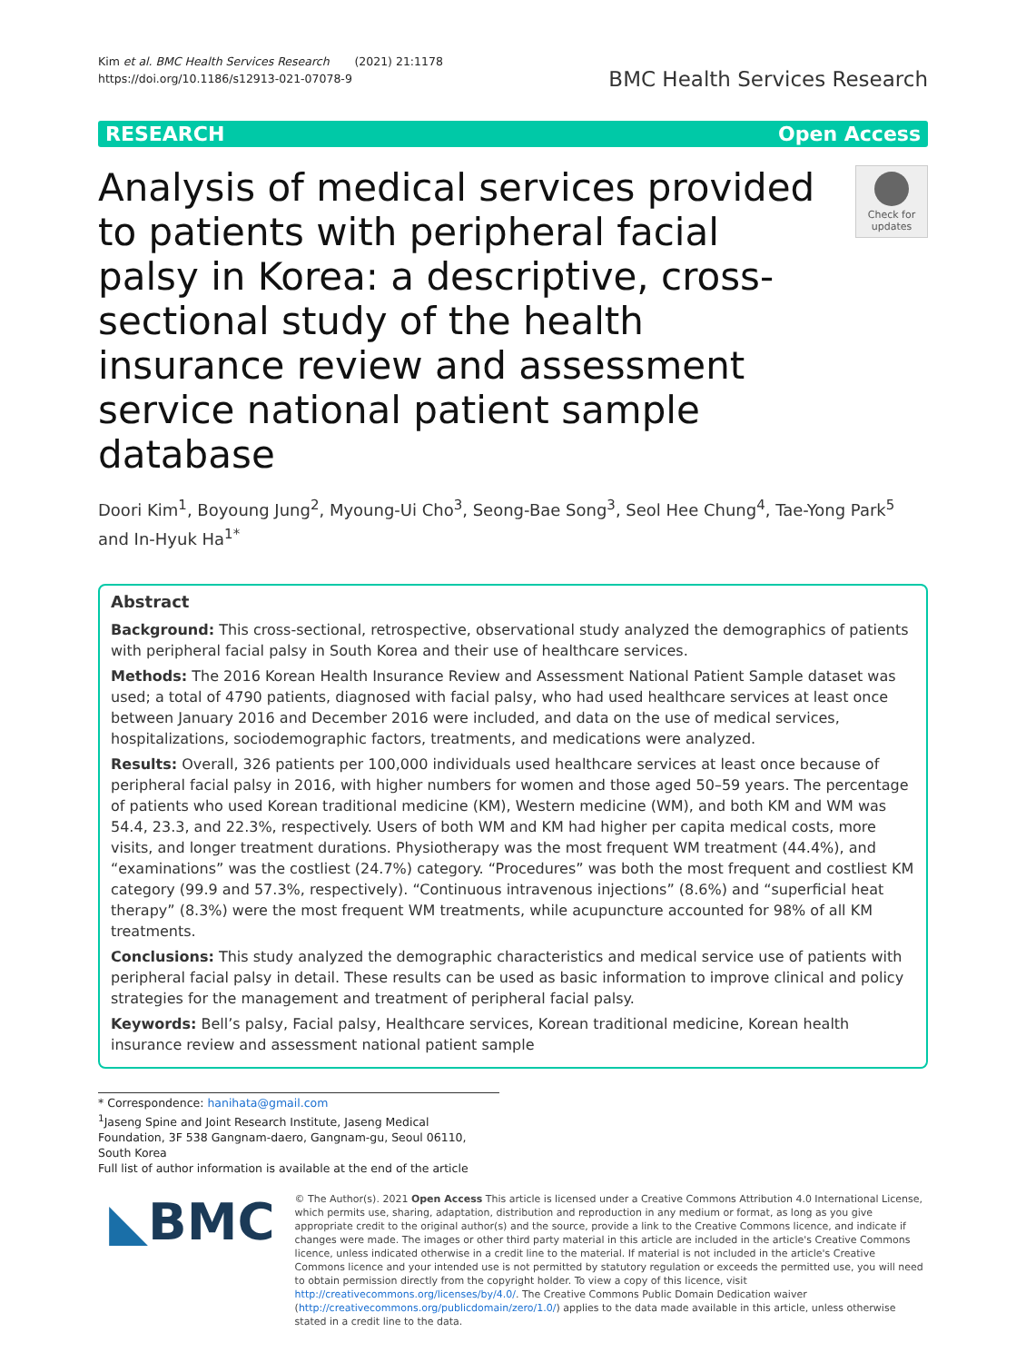Kim et al. BMC Health Services Research (2021) 21:1178
https://doi.org/10.1186/s12913-021-07078-9
BMC Health Services Research
RESEARCH Open Access
Analysis of medical services provided to patients with peripheral facial palsy in Korea: a descriptive, cross-sectional study of the health insurance review and assessment service national patient sample database
Check for updates
Doori Kim<sup>1</sup>, Boyoung Jung<sup>2</sup>, Myoung-Ui Cho<sup>3</sup>, Seong-Bae Song<sup>3</sup>, Seol Hee Chung<sup>4</sup>, Tae-Yong Park<sup>5</sup> and In-Hyuk Ha<sup>1*</sup>
Abstract
Background: This cross-sectional, retrospective, observational study analyzed the demographics of patients with peripheral facial palsy in South Korea and their use of healthcare services.
Methods: The 2016 Korean Health Insurance Review and Assessment National Patient Sample dataset was used; a total of 4790 patients, diagnosed with facial palsy, who had used healthcare services at least once between January 2016 and December 2016 were included, and data on the use of medical services, hospitalizations, sociodemographic factors, treatments, and medications were analyzed.
Results: Overall, 326 patients per 100,000 individuals used healthcare services at least once because of peripheral facial palsy in 2016, with higher numbers for women and those aged 50–59 years. The percentage of patients who used Korean traditional medicine (KM), Western medicine (WM), and both KM and WM was 54.4, 23.3, and 22.3%, respectively. Users of both WM and KM had higher per capita medical costs, more visits, and longer treatment durations. Physiotherapy was the most frequent WM treatment (44.4%), and “examinations” was the costliest (24.7%) category. “Procedures” was both the most frequent and costliest KM category (99.9 and 57.3%, respectively). “Continuous intravenous injections” (8.6%) and “superficial heat therapy” (8.3%) were the most frequent WM treatments, while acupuncture accounted for 98% of all KM treatments.
Conclusions: This study analyzed the demographic characteristics and medical service use of patients with peripheral facial palsy in detail. These results can be used as basic information to improve clinical and policy strategies for the management and treatment of peripheral facial palsy.
Keywords: Bell’s palsy, Facial palsy, Healthcare services, Korean traditional medicine, Korean health insurance review and assessment national patient sample
* Correspondence: hanihata@gmail.com
<sup>1</sup> Jaseng Spine and Joint Research Institute, Jaseng Medical Foundation, 3F 538 Gangnam-daero, Gangnam-gu, Seoul 06110, South Korea
Full list of author information is available at the end of the article
◣BMC
© The Author(s). 2021 Open Access This article is licensed under a Creative Commons Attribution 4.0 International License, which permits use, sharing, adaptation, distribution and reproduction in any medium or format, as long as you give appropriate credit to the original author(s) and the source, provide a link to the Creative Commons licence, and indicate if changes were made. The images or other third party material in this article are included in the article's Creative Commons licence, unless indicated otherwise in a credit line to the material. If material is not included in the article's Creative Commons licence and your intended use is not permitted by statutory regulation or exceeds the permitted use, you will need to obtain permission directly from the copyright holder. To view a copy of this licence, visit http://creativecommons.org/licenses/by/4.0/. The Creative Commons Public Domain Dedication waiver (http://creativecommons.org/publicdomain/zero/1.0/) applies to the data made available in this article, unless otherwise stated in a credit line to the data.